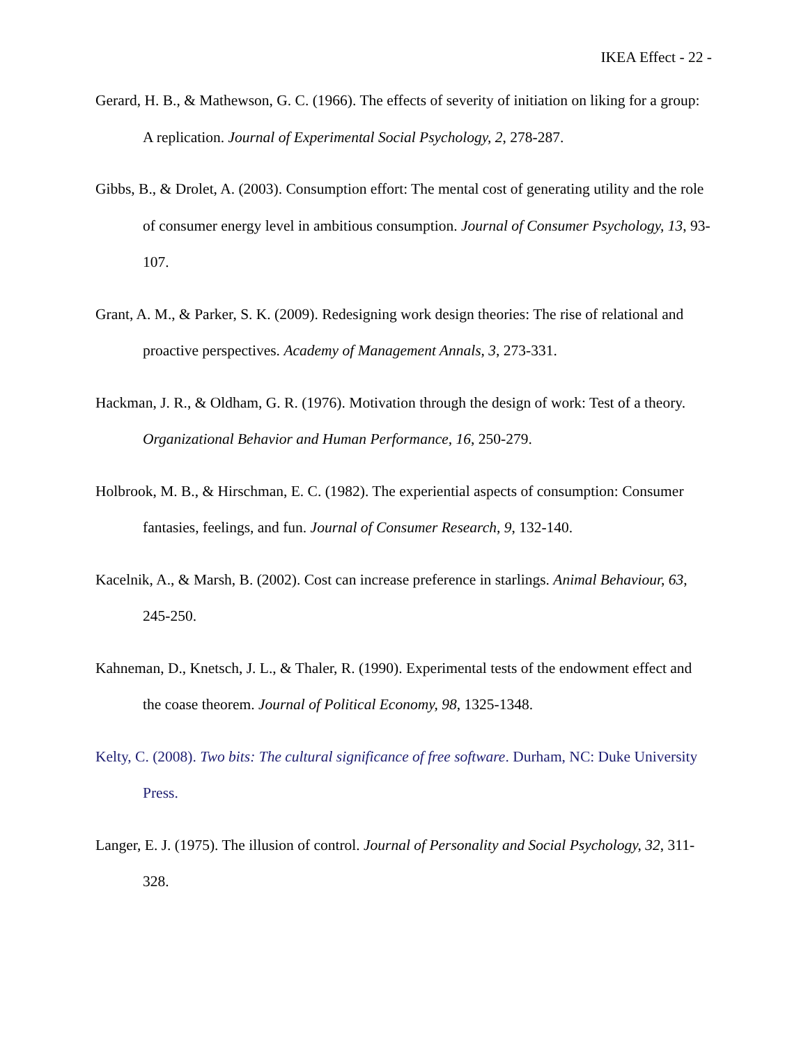IKEA Effect - 22 -
Gerard, H. B., & Mathewson, G. C. (1966). The effects of severity of initiation on liking for a group: A replication. Journal of Experimental Social Psychology, 2, 278-287.
Gibbs, B., & Drolet, A. (2003). Consumption effort: The mental cost of generating utility and the role of consumer energy level in ambitious consumption. Journal of Consumer Psychology, 13, 93-107.
Grant, A. M., & Parker, S. K. (2009). Redesigning work design theories: The rise of relational and proactive perspectives. Academy of Management Annals, 3, 273-331.
Hackman, J. R., & Oldham, G. R. (1976). Motivation through the design of work: Test of a theory. Organizational Behavior and Human Performance, 16, 250-279.
Holbrook, M. B., & Hirschman, E. C. (1982). The experiential aspects of consumption: Consumer fantasies, feelings, and fun. Journal of Consumer Research, 9, 132-140.
Kacelnik, A., & Marsh, B. (2002). Cost can increase preference in starlings. Animal Behaviour, 63, 245-250.
Kahneman, D., Knetsch, J. L., & Thaler, R. (1990). Experimental tests of the endowment effect and the coase theorem. Journal of Political Economy, 98, 1325-1348.
Kelty, C. (2008). Two bits: The cultural significance of free software. Durham, NC: Duke University Press.
Langer, E. J. (1975). The illusion of control. Journal of Personality and Social Psychology, 32, 311-328.